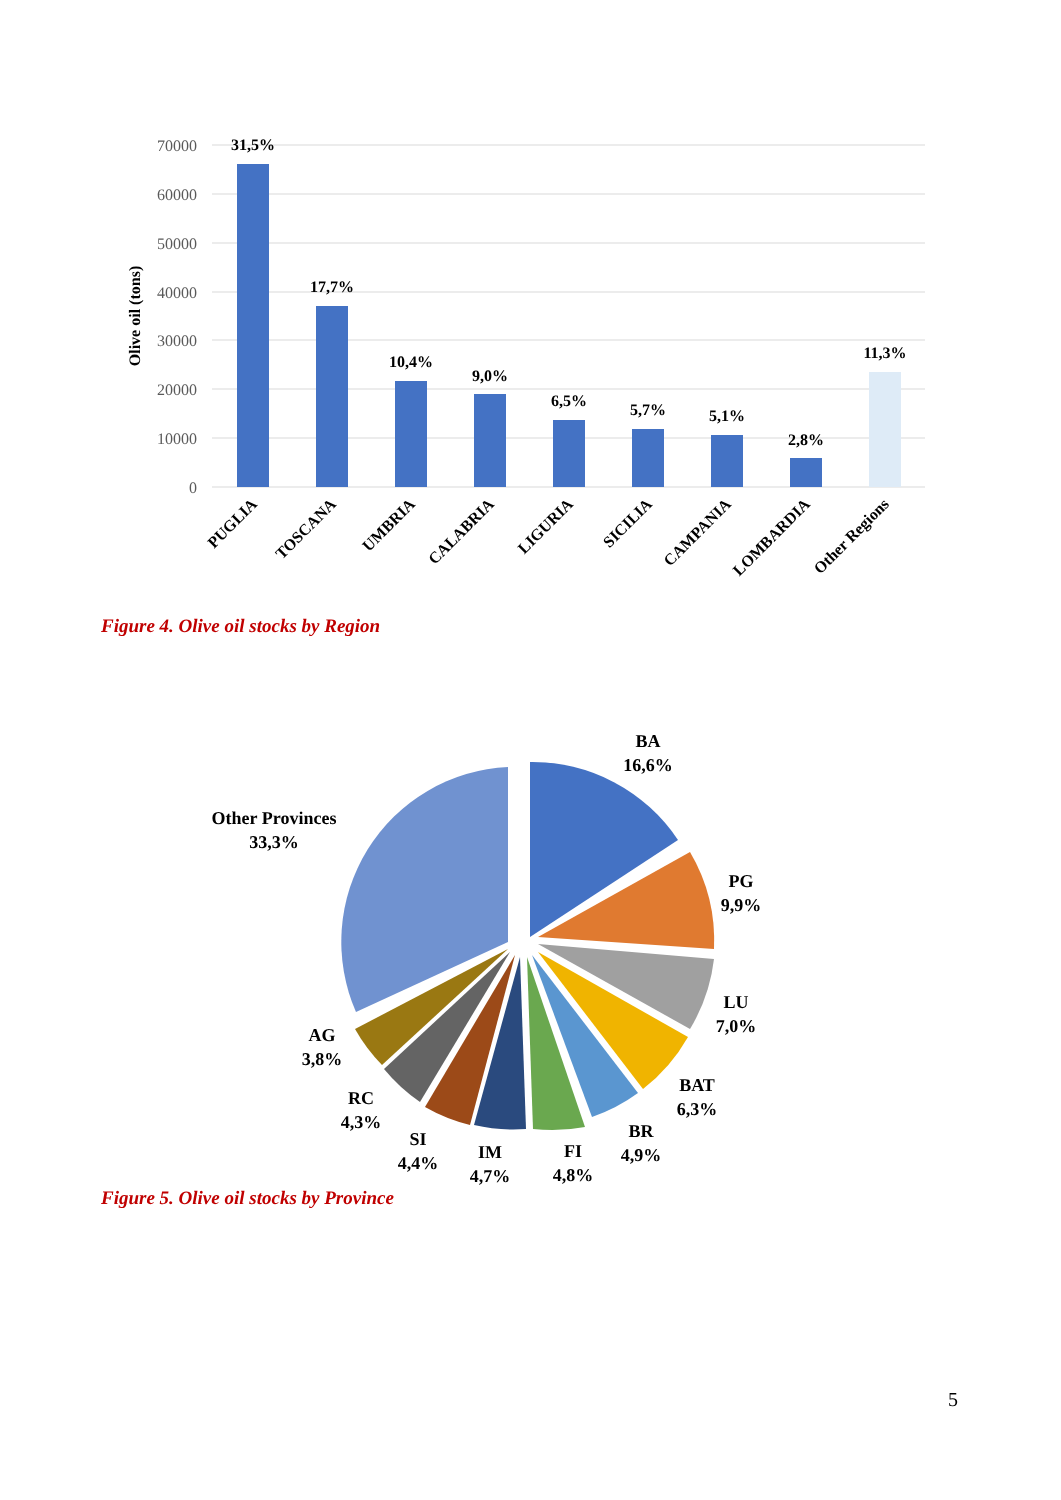70000
60000
50000
40000
30000
20000
10000
0
Olive oil (tons)
31,5%
17,7%
10,4%
9,0%
6,5%
5,7%
5,1%
2,8%
11,3%
PUGLIA
TOSCANA
UMBRIA
CALABRIA
LIGURIA
SICILIA
CAMPANIA
LOMBARDIA
Other Regions
Figure 4. Olive oil stocks by Region
BA
16,6%
PG
9,9%
LU
7,0%
BAT
6,3%
BR
4,9%
FI
4,8%
IM
4,7%
SI
4,4%
RC
4,3%
AG
3,8%
Other Provinces
33,3%
Figure 5. Olive oil stocks by Province
5